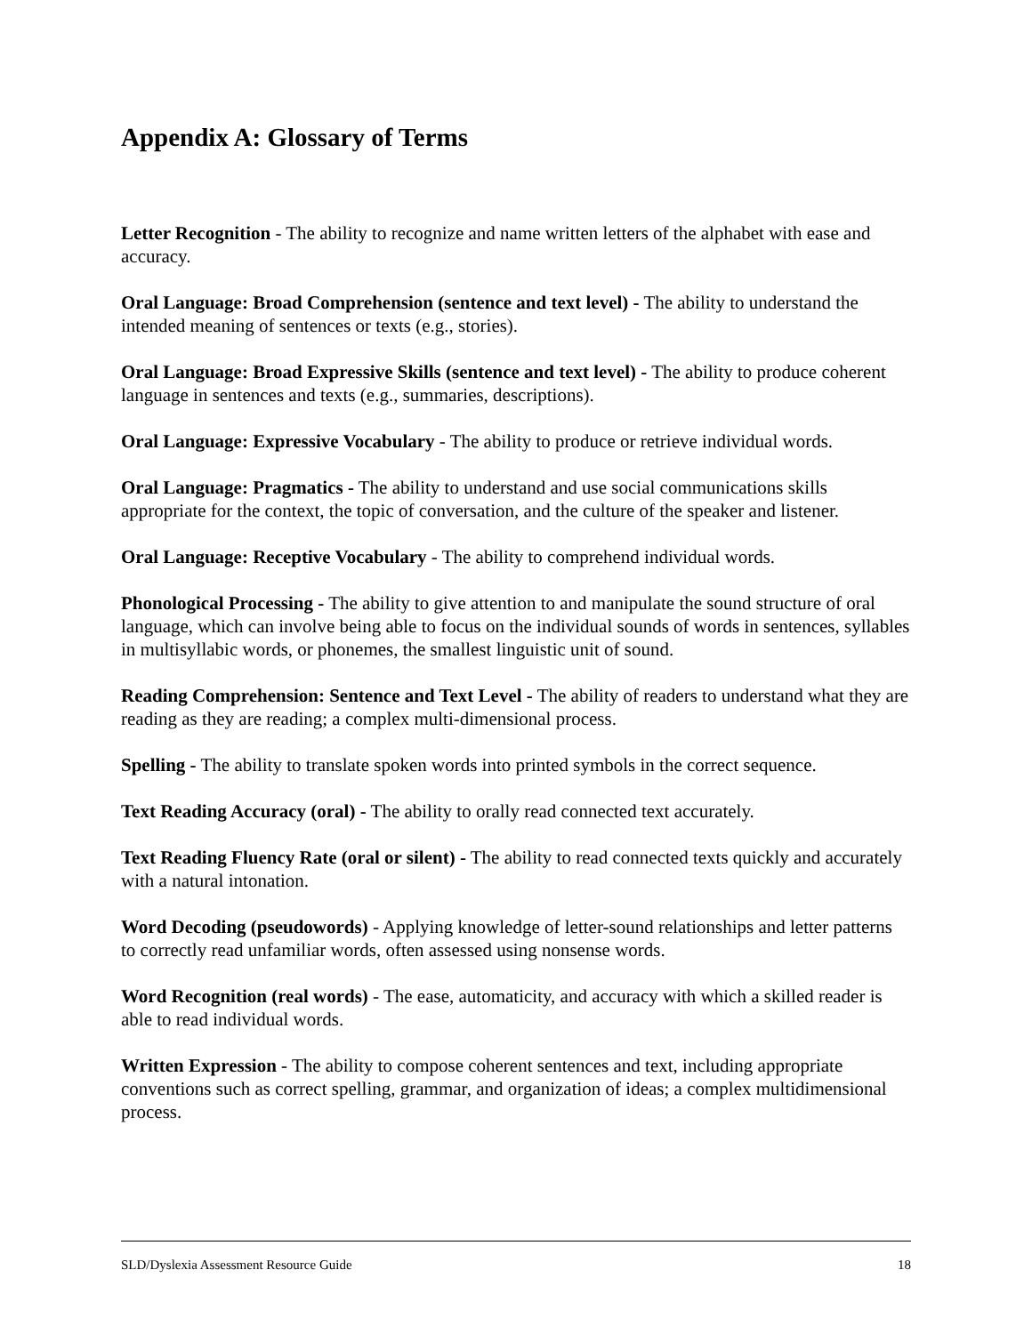Appendix A: Glossary of Terms
Letter Recognition - The ability to recognize and name written letters of the alphabet with ease and accuracy.
Oral Language: Broad Comprehension (sentence and text level) - The ability to understand the intended meaning of sentences or texts (e.g., stories).
Oral Language: Broad Expressive Skills (sentence and text level) - The ability to produce coherent language in sentences and texts (e.g., summaries, descriptions).
Oral Language: Expressive Vocabulary - The ability to produce or retrieve individual words.
Oral Language: Pragmatics - The ability to understand and use social communications skills appropriate for the context, the topic of conversation, and the culture of the speaker and listener.
Oral Language: Receptive Vocabulary - The ability to comprehend individual words.
Phonological Processing - The ability to give attention to and manipulate the sound structure of oral language, which can involve being able to focus on the individual sounds of words in sentences, syllables in multisyllabic words, or phonemes, the smallest linguistic unit of sound.
Reading Comprehension: Sentence and Text Level - The ability of readers to understand what they are reading as they are reading; a complex multi-dimensional process.
Spelling - The ability to translate spoken words into printed symbols in the correct sequence.
Text Reading Accuracy (oral) - The ability to orally read connected text accurately.
Text Reading Fluency Rate (oral or silent) - The ability to read connected texts quickly and accurately with a natural intonation.
Word Decoding (pseudowords) - Applying knowledge of letter-sound relationships and letter patterns to correctly read unfamiliar words, often assessed using nonsense words.
Word Recognition (real words) - The ease, automaticity, and accuracy with which a skilled reader is able to read individual words.
Written Expression - The ability to compose coherent sentences and text, including appropriate conventions such as correct spelling, grammar, and organization of ideas; a complex multidimensional process.
SLD/Dyslexia Assessment Resource Guide 18